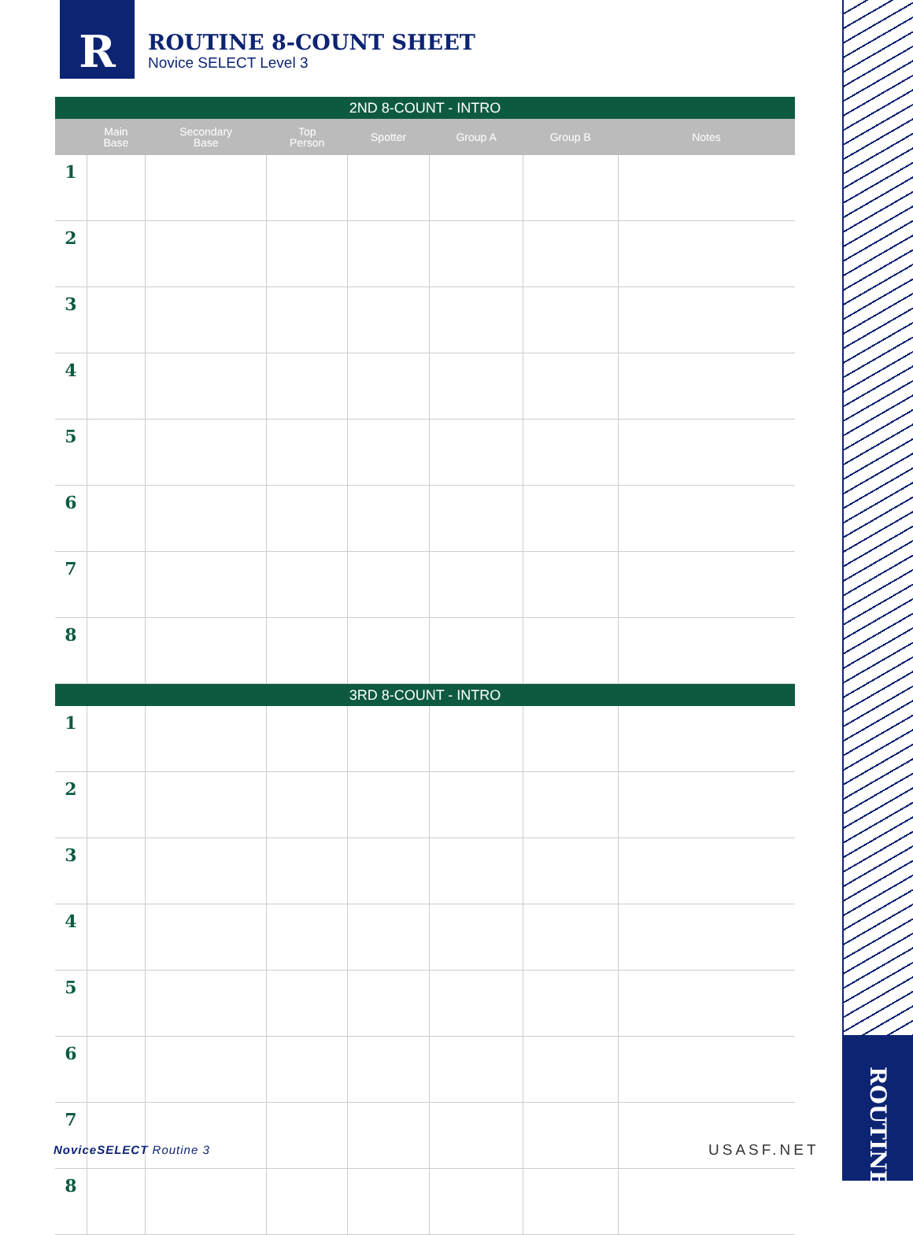R
ROUTINE 8-COUNT SHEET
Novice SELECT Level 3
| 2ND 8-COUNT - INTRO | | | | | | | |
| | Main Base | Secondary Base | Top Person | Spotter | Group A | Group B | Notes |
| 1 | | | | | | | |
| 2 | | | | | | | |
| 3 | | | | | | | |
| 4 | | | | | | | |
| 5 | | | | | | | |
| 6 | | | | | | | |
| 7 | | | | | | | |
| 8 | | | | | | | |
| 3RD 8-COUNT - INTRO | | | | | | | |
| 1 | | | | | | | |
| 2 | | | | | | | |
| 3 | | | | | | | |
| 4 | | | | | | | |
| 5 | | | | | | | |
| 6 | | | | | | | |
| 7 | | | | | | | |
| 8 | | | | | | | |
ROUTINE
NoviceSELECT Routine 3 USASF.NET